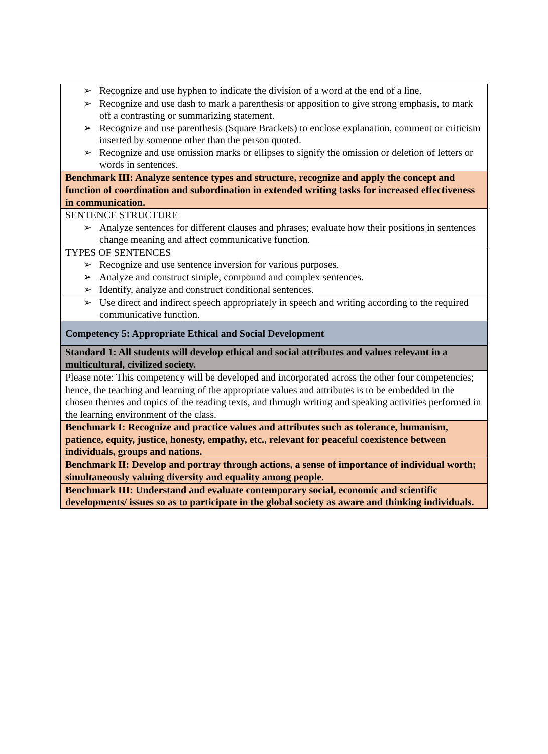| ➢ Recognize and use hyphen to indicate the division of a word at the end of a line. ➢ Recognize and use dash to mark a parenthesis or apposition to give strong emphasis, to mark off a contrasting or summarizing statement. ➢ Recognize and use parenthesis (Square Brackets) to enclose explanation, comment or criticism inserted by someone other than the person quoted. ➢ Recognize and use omission marks or ellipses to signify the omission or deletion of letters or words in sentences. |
| Benchmark III: Analyze sentence types and structure, recognize and apply the concept and function of coordination and subordination in extended writing tasks for increased effectiveness in communication. |
| SENTENCE STRUCTURE ➢ Analyze sentences for different clauses and phrases; evaluate how their positions in sentences change meaning and affect communicative function. |
| TYPES OF SENTENCES ➢ Recognize and use sentence inversion for various purposes. ➢ Analyze and construct simple, compound and complex sentences. ➢ Identify, analyze and construct conditional sentences. |
| ➢ Use direct and indirect speech appropriately in speech and writing according to the required communicative function. |
| Competency 5: Appropriate Ethical and Social Development |
| Standard 1: All students will develop ethical and social attributes and values relevant in a multicultural, civilized society. |
| Please note: This competency will be developed and incorporated across the other four competencies; hence, the teaching and learning of the appropriate values and attributes is to be embedded in the chosen themes and topics of the reading texts, and through writing and speaking activities performed in the learning environment of the class. |
| Benchmark I: Recognize and practice values and attributes such as tolerance, humanism, patience, equity, justice, honesty, empathy, etc., relevant for peaceful coexistence between individuals, groups and nations. |
| Benchmark II: Develop and portray through actions, a sense of importance of individual worth; simultaneously valuing diversity and equality among people. |
| Benchmark III: Understand and evaluate contemporary social, economic and scientific developments/ issues so as to participate in the global society as aware and thinking individuals. |